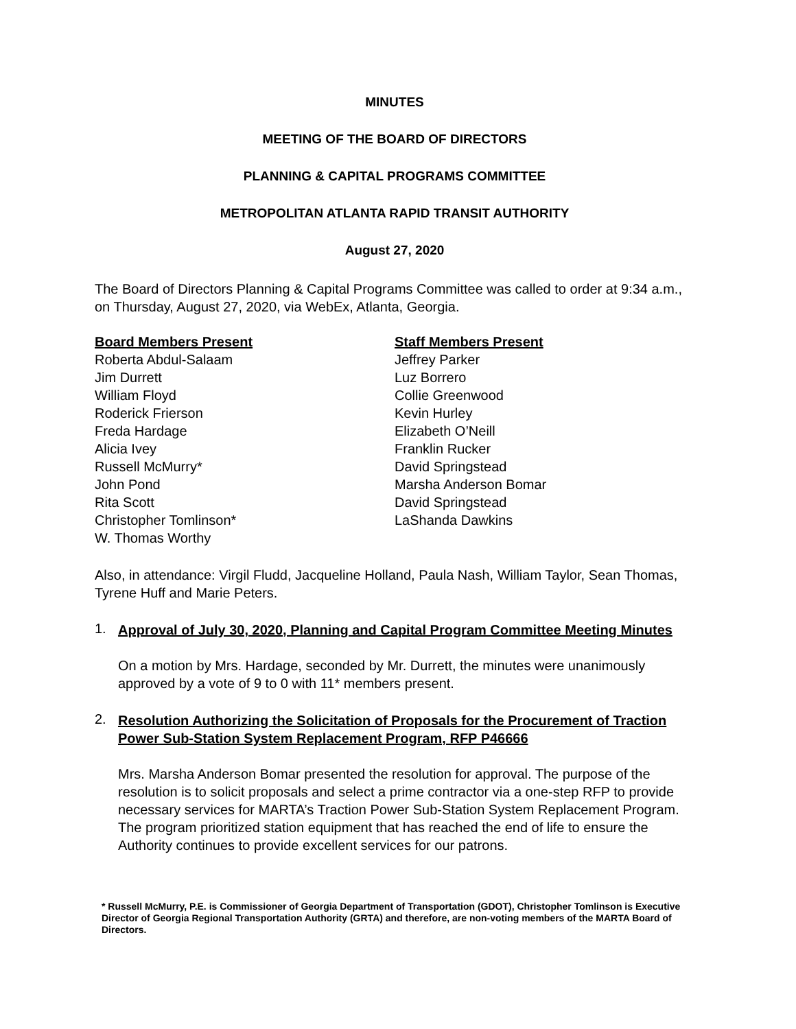MINUTES
MEETING OF THE BOARD OF DIRECTORS
PLANNING & CAPITAL PROGRAMS COMMITTEE
METROPOLITAN ATLANTA RAPID TRANSIT AUTHORITY
August 27, 2020
The Board of Directors Planning & Capital Programs Committee was called to order at 9:34 a.m., on Thursday, August 27, 2020, via WebEx, Atlanta, Georgia.
Board Members Present
Roberta Abdul-Salaam
Jim Durrett
William Floyd
Roderick Frierson
Freda Hardage
Alicia Ivey
Russell McMurry*
John Pond
Rita Scott
Christopher Tomlinson*
W. Thomas Worthy
Staff Members Present
Jeffrey Parker
Luz Borrero
Collie Greenwood
Kevin Hurley
Elizabeth O’Neill
Franklin Rucker
David Springstead
Marsha Anderson Bomar
David Springstead
LaShanda Dawkins
Also, in attendance: Virgil Fludd, Jacqueline Holland, Paula Nash, William Taylor, Sean Thomas, Tyrene Huff and Marie Peters.
1.
Approval of July 30, 2020, Planning and Capital Program Committee Meeting Minutes
On a motion by Mrs. Hardage, seconded by Mr. Durrett, the minutes were unanimously approved by a vote of 9 to 0 with 11* members present.
2.
Resolution Authorizing the Solicitation of Proposals for the Procurement of Traction Power Sub-Station System Replacement Program, RFP P46666
Mrs. Marsha Anderson Bomar presented the resolution for approval. The purpose of the resolution is to solicit proposals and select a prime contractor via a one-step RFP to provide necessary services for MARTA’s Traction Power Sub-Station System Replacement Program. The program prioritized station equipment that has reached the end of life to ensure the Authority continues to provide excellent services for our patrons.
* Russell McMurry, P.E. is Commissioner of Georgia Department of Transportation (GDOT), Christopher Tomlinson is Executive Director of Georgia Regional Transportation Authority (GRTA) and therefore, are non-voting members of the MARTA Board of Directors.